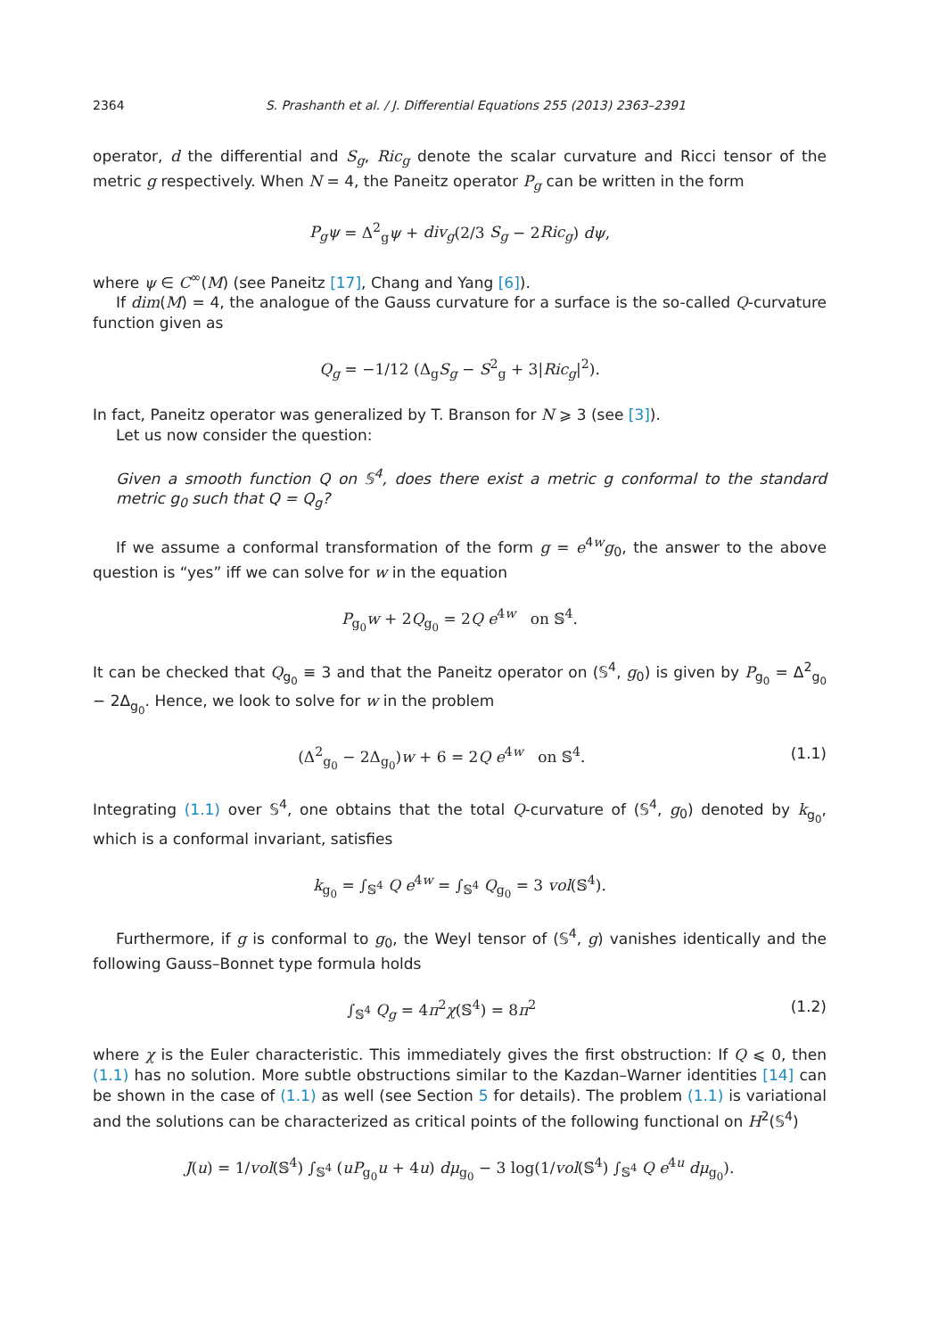2364 S. Prashanth et al. / J. Differential Equations 255 (2013) 2363–2391
operator, d the differential and S<sub>g</sub>, Ric<sub>g</sub> denote the scalar curvature and Ricci tensor of the metric g respectively. When N = 4, the Paneitz operator P<sub>g</sub> can be written in the form
P<sub>g</sub>ψ = Δ<sup>2</sup><sub>g</sub>ψ + div<sub>g</sub>(2/3 S<sub>g</sub> − 2Ric<sub>g</sub>) dψ,
where ψ ∈ C<sup>∞</sup>(M) (see Paneitz [17], Chang and Yang [6]).
If dim(M) = 4, the analogue of the Gauss curvature for a surface is the so-called Q-curvature function given as
Q<sub>g</sub> = −1/12 (Δ<sub>g</sub>S<sub>g</sub> − S<sup>2</sup><sub>g</sub> + 3|Ric<sub>g</sub>|<sup>2</sup>).
In fact, Paneitz operator was generalized by T. Branson for N ⩾ 3 (see [3]).
Let us now consider the question:
Given a smooth function Q on 𝕊<sup>4</sup>, does there exist a metric g conformal to the standard metric g<sub>0</sub> such that Q = Q<sub>g</sub>?
If we assume a conformal transformation of the form g = e<sup>4w</sup>g<sub>0</sub>, the answer to the above question is “yes” iff we can solve for w in the equation
P<sub>g<sub>0</sub></sub>w + 2Q<sub>g<sub>0</sub></sub> = 2Q e<sup>4w</sup> on 𝕊<sup>4</sup>.
It can be checked that Q<sub>g<sub>0</sub></sub> ≡ 3 and that the Paneitz operator on (𝕊<sup>4</sup>, g<sub>0</sub>) is given by P<sub>g<sub>0</sub></sub> = Δ<sup>2</sup><sub>g<sub>0</sub></sub> − 2Δ<sub>g<sub>0</sub></sub>. Hence, we look to solve for w in the problem
(Δ<sup>2</sup><sub>g<sub>0</sub></sub> − 2Δ<sub>g<sub>0</sub></sub>)w + 6 = 2Q e<sup>4w</sup> on 𝕊<sup>4</sup>. (1.1)
Integrating (1.1) over 𝕊<sup>4</sup>, one obtains that the total Q-curvature of (𝕊<sup>4</sup>, g<sub>0</sub>) denoted by k<sub>g<sub>0</sub></sub>, which is a conformal invariant, satisfies
k<sub>g<sub>0</sub></sub> = ∫<sub>𝕊<sup>4</sup></sub> Q e<sup>4w</sup> = ∫<sub>𝕊<sup>4</sup></sub> Q<sub>g<sub>0</sub></sub> = 3 vol(𝕊<sup>4</sup>).
Furthermore, if g is conformal to g<sub>0</sub>, the Weyl tensor of (𝕊<sup>4</sup>, g) vanishes identically and the following Gauss–Bonnet type formula holds
∫<sub>𝕊<sup>4</sup></sub> Q<sub>g</sub> = 4π<sup>2</sup>χ(𝕊<sup>4</sup>) = 8π<sup>2</sup> (1.2)
where χ is the Euler characteristic. This immediately gives the first obstruction: If Q ⩽ 0, then (1.1) has no solution. More subtle obstructions similar to the Kazdan–Warner identities [14] can be shown in the case of (1.1) as well (see Section 5 for details). The problem (1.1) is variational and the solutions can be characterized as critical points of the following functional on H<sup>2</sup>(𝕊<sup>4</sup>)
J(u) = 1/vol(𝕊<sup>4</sup>) ∫<sub>𝕊<sup>4</sup></sub> (uP<sub>g<sub>0</sub></sub>u + 4u) dμ<sub>g<sub>0</sub></sub> − 3 log(1/vol(𝕊<sup>4</sup>) ∫<sub>𝕊<sup>4</sup></sub> Q e<sup>4u</sup> dμ<sub>g<sub>0</sub></sub>).